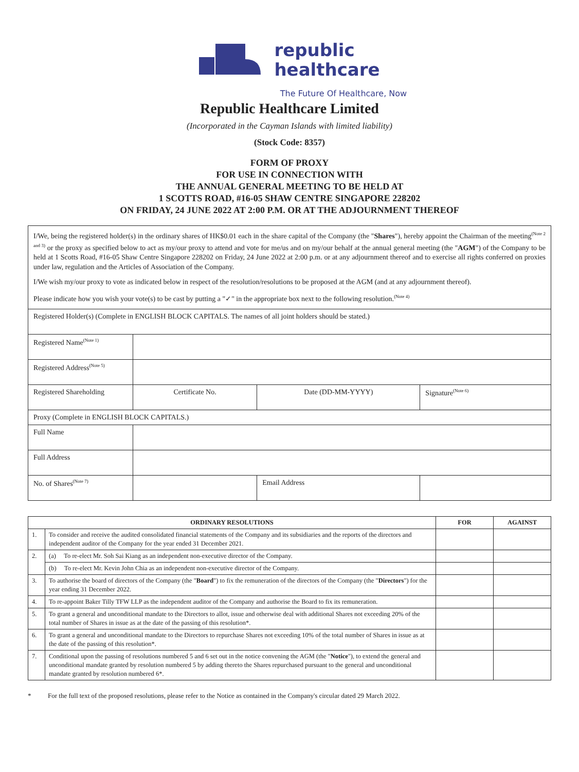republic
healthcare
The Future Of Healthcare, Now
Republic Healthcare Limited
(Incorporated in the Cayman Islands with limited liability)
(Stock Code: 8357)
FORM OF PROXY
FOR USE IN CONNECTION WITH
THE ANNUAL GENERAL MEETING TO BE HELD AT
1 SCOTTS ROAD, #16-05 SHAW CENTRE SINGAPORE 228202
ON FRIDAY, 24 JUNE 2022 AT 2:00 P.M. OR AT THE ADJOURNMENT THEREOF
| I/We, being the registered holder(s) in the ordinary shares of HK$0.01 each in the share capital of the Company (the " Shares "), hereby appoint the Chairman of the meeting<sup>(Note 2 and 3)</sup> or the proxy as specified below to act as my/our proxy to attend and vote for me/us and on my/our behalf at the annual general meeting (the " AGM ") of the Company to be held at 1 Scotts Road, #16-05 Shaw Centre Singapore 228202 on Friday, 24 June 2022 at 2:00 p.m. or at any adjournment thereof and to exercise all rights conferred on proxies under law, regulation and the Articles of Association of the Company. I/We wish my/our proxy to vote as indicated below in respect of the resolution/resolutions to be proposed at the AGM (and at any adjournment thereof). Please indicate how you wish your vote(s) to be cast by putting a "✓" in the appropriate box next to the following resolution.<sup>(Note 4)</sup> | | | |
| Registered Holder(s) (Complete in ENGLISH BLOCK CAPITALS. The names of all joint holders should be stated.) | | | |
| Registered Name<sup>(Note 1)</sup> | | | |
| Registered Address<sup>(Note 5)</sup> | | | |
| Registered Shareholding | Certificate No. | Date (DD-MM-YYYY) | Signature<sup>(Note 6)</sup> |
| Proxy (Complete in ENGLISH BLOCK CAPITALS.) | | | |
| Full Name | | | |
| Full Address | | | |
| No. of Shares<sup>(Note 7)</sup> | | Email Address | |
| ORDINARY RESOLUTIONS | | FOR | AGAINST |
| --- | --- | --- | --- |
| 1. | To consider and receive the audited consolidated financial statements of the Company and its subsidiaries and the reports of the directors and independent auditor of the Company for the year ended 31 December 2021. | | |
| 2. | (a) To re-elect Mr. Soh Sai Kiang as an independent non-executive director of the Company. | | |
| | (b) To re-elect Mr. Kevin John Chia as an independent non-executive director of the Company. | | |
| 3. | To authorise the board of directors of the Company (the " Board ") to fix the remuneration of the directors of the Company (the " Directors ") for the year ending 31 December 2022. | | |
| 4. | To re-appoint Baker Tilly TFW LLP as the independent auditor of the Company and authorise the Board to fix its remuneration. | | |
| 5. | To grant a general and unconditional mandate to the Directors to allot, issue and otherwise deal with additional Shares not exceeding 20% of the total number of Shares in issue as at the date of the passing of this resolution*. | | |
| 6. | To grant a general and unconditional mandate to the Directors to repurchase Shares not exceeding 10% of the total number of Shares in issue as at the date of the passing of this resolution*. | | |
| 7. | Conditional upon the passing of resolutions numbered 5 and 6 set out in the notice convening the AGM (the " Notice "), to extend the general and unconditional mandate granted by resolution numbered 5 by adding thereto the Shares repurchased pursuant to the general and unconditional mandate granted by resolution numbered 6*. | | |
* For the full text of the proposed resolutions, please refer to the Notice as contained in the Company's circular dated 29 March 2022.